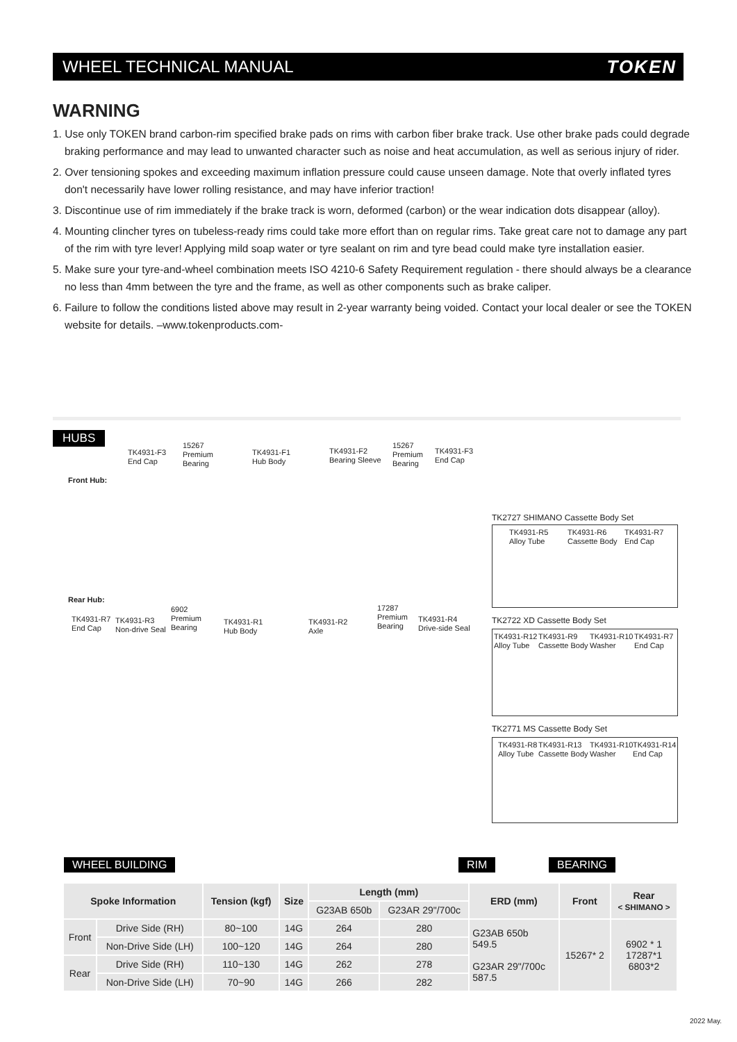WHEEL TECHNICAL MANUAL TOKEN
WARNING
1. Use only TOKEN brand carbon-rim specified brake pads on rims with carbon fiber brake track. Use other brake pads could degrade braking performance and may lead to unwanted character such as noise and heat accumulation, as well as serious injury of rider.
2. Over tensioning spokes and exceeding maximum inflation pressure could cause unseen damage. Note that overly inflated tyres don't necessarily have lower rolling resistance, and may have inferior traction!
3. Discontinue use of rim immediately if the brake track is worn, deformed (carbon) or the wear indication dots disappear (alloy).
4. Mounting clincher tyres on tubeless-ready rims could take more effort than on regular rims. Take great care not to damage any part of the rim with tyre lever! Applying mild soap water or tyre sealant on rim and tyre bead could make tyre installation easier.
5. Make sure your tyre-and-wheel combination meets ISO 4210-6 Safety Requirement regulation - there should always be a clearance no less than 4mm between the tyre and the frame, as well as other components such as brake caliper.
6. Failure to follow the conditions listed above may result in 2-year warranty being voided. Contact your local dealer or see the TOKEN website for details. –www.tokenproducts.com-
HUBS
Front Hub:
TK4931-F3
End Cap
15267
Premium
Bearing
TK4931-F1
Hub Body
TK4931-F2
Bearing Sleeve
15267
Premium
Bearing
TK4931-F3
End Cap
Rear Hub:
TK4931-R7
End Cap
TK4931-R3
Non-drive Seal
6902
Premium
Bearing
TK4931-R1
Hub Body
TK4931-R2
Axle
17287
Premium
Bearing
TK4931-R4
Drive-side Seal
TK2727 SHIMANO Cassette Body Set
TK4931-R5
Alloy Tube
TK4931-R6
Cassette Body
TK4931-R7
End Cap
TK2722 XD Cassette Body Set
TK4931-R12
Alloy Tube
TK4931-R9
Cassette Body
TK4931-R10
Washer
TK4931-R7
End Cap
TK2771 MS Cassette Body Set
TK4931-R8
Alloy Tube
TK4931-R13
Cassette Body
TK4931-R10
Washer
TK4931-R14
End Cap
WHEEL BUILDING RIM BEARING
| Spoke Information | | Tension (kgf) | Size | Length (mm) | | ERD (mm) | Front | Rear < SHIMANO > |
| --- | --- | --- | --- | --- | --- | --- | --- | --- |
| | | | | G23AB 650b | G23AR 29"/700c | | | |
| Front | Drive Side (RH) | 80~100 | 14G | 264 | 280 | G23AB 650b 549.5 G23AR 29"/700c 587.5 | 15267* 2 | 6902 * 1 17287*1 6803*2 |
| | Non-Drive Side (LH) | 100~120 | 14G | 264 | 280 | | | |
| Rear | Drive Side (RH) | 110~130 | 14G | 262 | 278 | | | |
| | Non-Drive Side (LH) | 70~90 | 14G | 266 | 282 | | | |
2022 May.